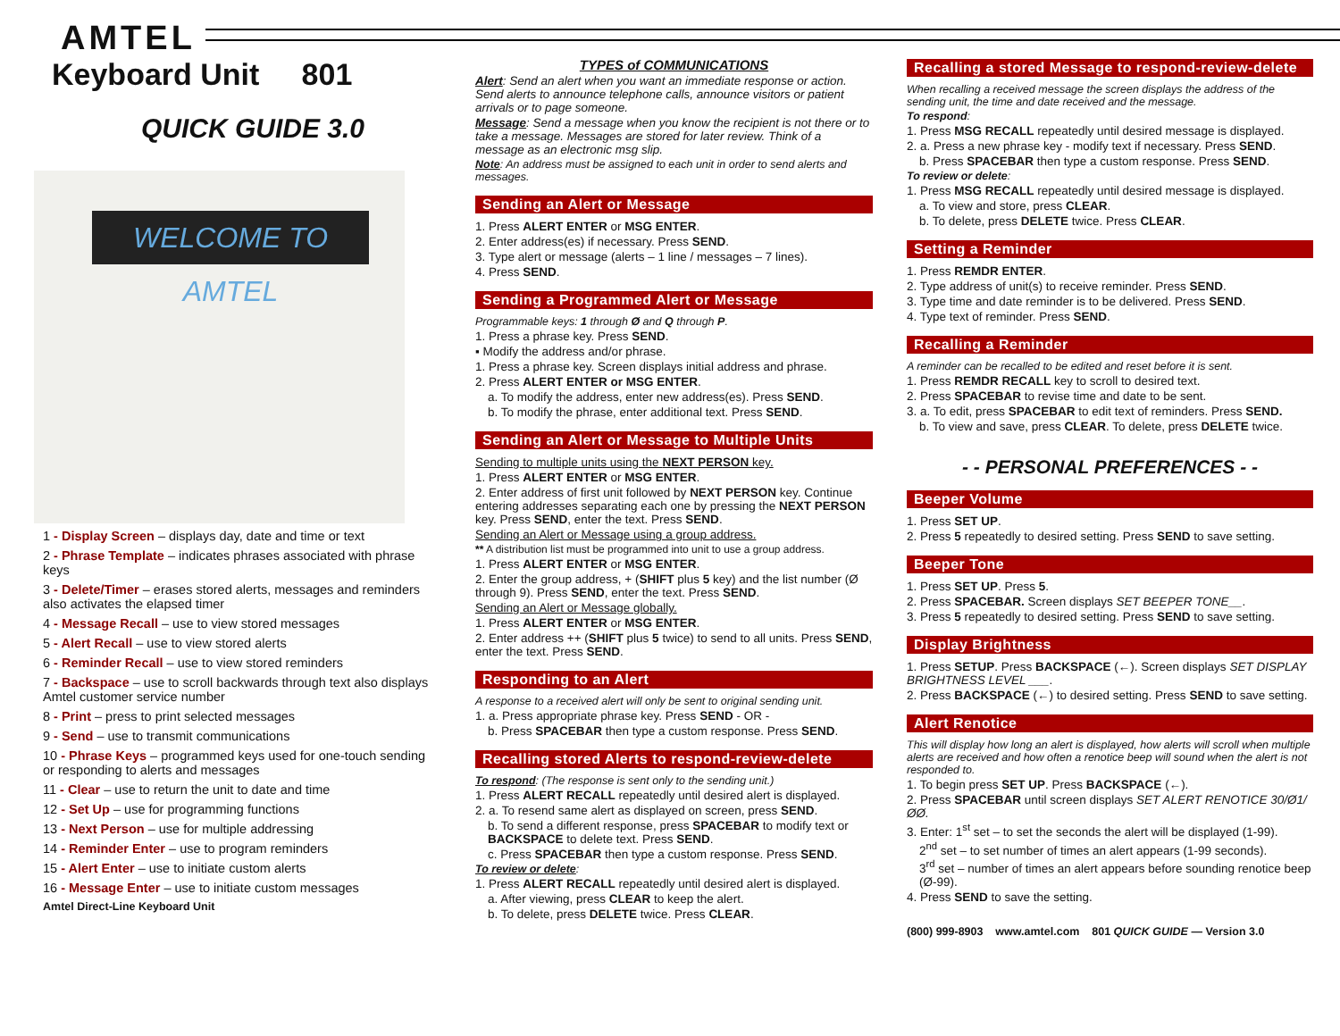AMTEL
Keyboard Unit 801
QUICK GUIDE 3.0
WELCOME TO AMTEL
1 - Display Screen – displays day, date and time or text
2 - Phrase Template – indicates phrases associated with phrase keys
3 - Delete/Timer – erases stored alerts, messages and reminders also activates the elapsed timer
4 - Message Recall – use to view stored messages
5 - Alert Recall – use to view stored alerts
6 - Reminder Recall – use to view stored reminders
7 - Backspace – use to scroll backwards through text also displays Amtel customer service number
8 - Print – press to print selected messages
9 - Send – use to transmit communications
10 - Phrase Keys – programmed keys used for one-touch sending or responding to alerts and messages
11 - Clear – use to return the unit to date and time
12 - Set Up – use for programming functions
13 - Next Person – use for multiple addressing
14 - Reminder Enter – use to program reminders
15 - Alert Enter – use to initiate custom alerts
16 - Message Enter – use to initiate custom messages
Amtel Direct-Line Keyboard Unit
TYPES of COMMUNICATIONS
Alert: Send an alert when you want an immediate response or action. Send alerts to announce telephone calls, announce visitors or patient arrivals or to page someone.
Message: Send a message when you know the recipient is not there or to take a message. Messages are stored for later review. Think of a message as an electronic msg slip.
Note: An address must be assigned to each unit in order to send alerts and messages.
Sending an Alert or Message
1. Press ALERT ENTER or MSG ENTER.
2. Enter address(es) if necessary. Press SEND.
3. Type alert or message (alerts – 1 line / messages – 7 lines).
4. Press SEND.
Sending a Programmed Alert or Message
Programmable keys: 1 through Ø and Q through P.
1. Press a phrase key. Press SEND.
▪ Modify the address and/or phrase.
1. Press a phrase key. Screen displays initial address and phrase.
2. Press ALERT ENTER or MSG ENTER.
a. To modify the address, enter new address(es). Press SEND.
b. To modify the phrase, enter additional text. Press SEND.
Sending an Alert or Message to Multiple Units
Sending to multiple units using the NEXT PERSON key.
1. Press ALERT ENTER or MSG ENTER.
2. Enter address of first unit followed by NEXT PERSON key. Continue entering addresses separating each one by pressing the NEXT PERSON key. Press SEND, enter the text. Press SEND.
Sending an Alert or Message using a group address.
** A distribution list must be programmed into unit to use a group address.
1. Press ALERT ENTER or MSG ENTER.
2. Enter the group address, + (SHIFT plus 5 key) and the list number (Ø through 9). Press SEND, enter the text. Press SEND.
Sending an Alert or Message globally.
1. Press ALERT ENTER or MSG ENTER.
2. Enter address ++ (SHIFT plus 5 twice) to send to all units. Press SEND, enter the text. Press SEND.
Responding to an Alert
A response to a received alert will only be sent to original sending unit.
1. a. Press appropriate phrase key. Press SEND - OR -
b. Press SPACEBAR then type a custom response. Press SEND.
Recalling stored Alerts to respond-review-delete
To respond: (The response is sent only to the sending unit.)
1. Press ALERT RECALL repeatedly until desired alert is displayed.
2. a. To resend same alert as displayed on screen, press SEND.
b. To send a different response, press SPACEBAR to modify text or BACKSPACE to delete text. Press SEND.
c. Press SPACEBAR then type a custom response. Press SEND.
To review or delete:
1. Press ALERT RECALL repeatedly until desired alert is displayed.
a. After viewing, press CLEAR to keep the alert.
b. To delete, press DELETE twice. Press CLEAR.
Recalling a stored Message to respond-review-delete
When recalling a received message the screen displays the address of the sending unit, the time and date received and the message.
To respond:
1. Press MSG RECALL repeatedly until desired message is displayed.
2. a. Press a new phrase key - modify text if necessary. Press SEND.
b. Press SPACEBAR then type a custom response. Press SEND.
To review or delete:
1. Press MSG RECALL repeatedly until desired message is displayed.
a. To view and store, press CLEAR.
b. To delete, press DELETE twice. Press CLEAR.
Setting a Reminder
1. Press REMDR ENTER.
2. Type address of unit(s) to receive reminder. Press SEND.
3. Type time and date reminder is to be delivered. Press SEND.
4. Type text of reminder. Press SEND.
Recalling a Reminder
A reminder can be recalled to be edited and reset before it is sent.
1. Press REMDR RECALL key to scroll to desired text.
2. Press SPACEBAR to revise time and date to be sent.
3. a. To edit, press SPACEBAR to edit text of reminders. Press SEND.
b. To view and save, press CLEAR. To delete, press DELETE twice.
- - PERSONAL PREFERENCES - -
Beeper Volume
1. Press SET UP.
2. Press 5 repeatedly to desired setting. Press SEND to save setting.
Beeper Tone
1. Press SET UP. Press 5.
2. Press SPACEBAR. Screen displays SET BEEPER TONE__.
3. Press 5 repeatedly to desired setting. Press SEND to save setting.
Display Brightness
1. Press SETUP. Press BACKSPACE (←). Screen displays SET DISPLAY BRIGHTNESS LEVEL ___.
2. Press BACKSPACE (←) to desired setting. Press SEND to save setting.
Alert Renotice
This will display how long an alert is displayed, how alerts will scroll when multiple alerts are received and how often a renotice beep will sound when the alert is not responded to.
1. To begin press SET UP. Press BACKSPACE (←).
2. Press SPACEBAR until screen displays SET ALERT RENOTICE 30/Ø1/ØØ.
3. Enter: 1<sup>st</sup> set – to set the seconds the alert will be displayed (1-99).
2<sup>nd</sup> set – to set number of times an alert appears (1-99 seconds).
3<sup>rd</sup> set – number of times an alert appears before sounding renotice beep (Ø-99).
4. Press SEND to save the setting.
(800) 999-8903 www.amtel.com 801 QUICK GUIDE — Version 3.0